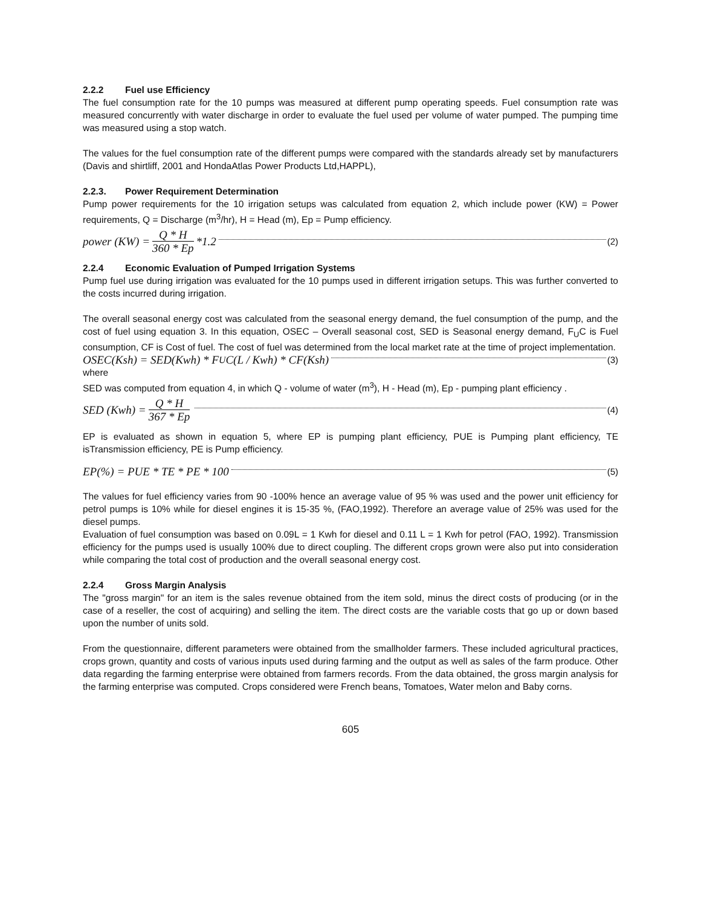2.2.2 Fuel use Efficiency
The fuel consumption rate for the 10 pumps was measured at different pump operating speeds. Fuel consumption rate was measured concurrently with water discharge in order to evaluate the fuel used per volume of water pumped. The pumping time was measured using a stop watch.
The values for the fuel consumption rate of the different pumps were compared with the standards already set by manufacturers (Davis and shirtliff, 2001 and HondaAtlas Power Products Ltd,HAPPL),
2.2.3. Power Requirement Determination
Pump power requirements for the 10 irrigation setups was calculated from equation 2, which include power (KW) = Power requirements, Q = Discharge (m<sup>3</sup>/hr), H = Head (m), Ep = Pump efficiency.
power (KW) = Q * H 360 * Ep *1.2 (2)
2.2.4 Economic Evaluation of Pumped Irrigation Systems
Pump fuel use during irrigation was evaluated for the 10 pumps used in different irrigation setups. This was further converted to the costs incurred during irrigation.
The overall seasonal energy cost was calculated from the seasonal energy demand, the fuel consumption of the pump, and the cost of fuel using equation 3. In this equation, OSEC – Overall seasonal cost, SED is Seasonal energy demand, F<sub>U</sub>C is Fuel consumption, CF is Cost of fuel. The cost of fuel was determined from the local market rate at the time of project implementation.
OSEC(Ksh) = SED(Kwh) * F<sub>U</sub>C(L / Kwh) * CF(Ksh) (3)
where
SED was computed from equation 4, in which Q - volume of water (m<sup>3</sup>), H - Head (m), Ep - pumping plant efficiency .
SED (Kwh) = Q * H 367 * Ep (4)
EP is evaluated as shown in equation 5, where EP is pumping plant efficiency, PUE is Pumping plant efficiency, TE isTransmission efficiency, PE is Pump efficiency.
EP(%) = PUE * TE * PE * 100 (5)
The values for fuel efficiency varies from 90 -100% hence an average value of 95 % was used and the power unit efficiency for petrol pumps is 10% while for diesel engines it is 15-35 %, (FAO,1992). Therefore an average value of 25% was used for the diesel pumps.
Evaluation of fuel consumption was based on 0.09L = 1 Kwh for diesel and 0.11 L = 1 Kwh for petrol (FAO, 1992). Transmission efficiency for the pumps used is usually 100% due to direct coupling. The different crops grown were also put into consideration while comparing the total cost of production and the overall seasonal energy cost.
2.2.4 Gross Margin Analysis
The "gross margin" for an item is the sales revenue obtained from the item sold, minus the direct costs of producing (or in the case of a reseller, the cost of acquiring) and selling the item. The direct costs are the variable costs that go up or down based upon the number of units sold.
From the questionnaire, different parameters were obtained from the smallholder farmers. These included agricultural practices, crops grown, quantity and costs of various inputs used during farming and the output as well as sales of the farm produce. Other data regarding the farming enterprise were obtained from farmers records. From the data obtained, the gross margin analysis for the farming enterprise was computed. Crops considered were French beans, Tomatoes, Water melon and Baby corns.
605